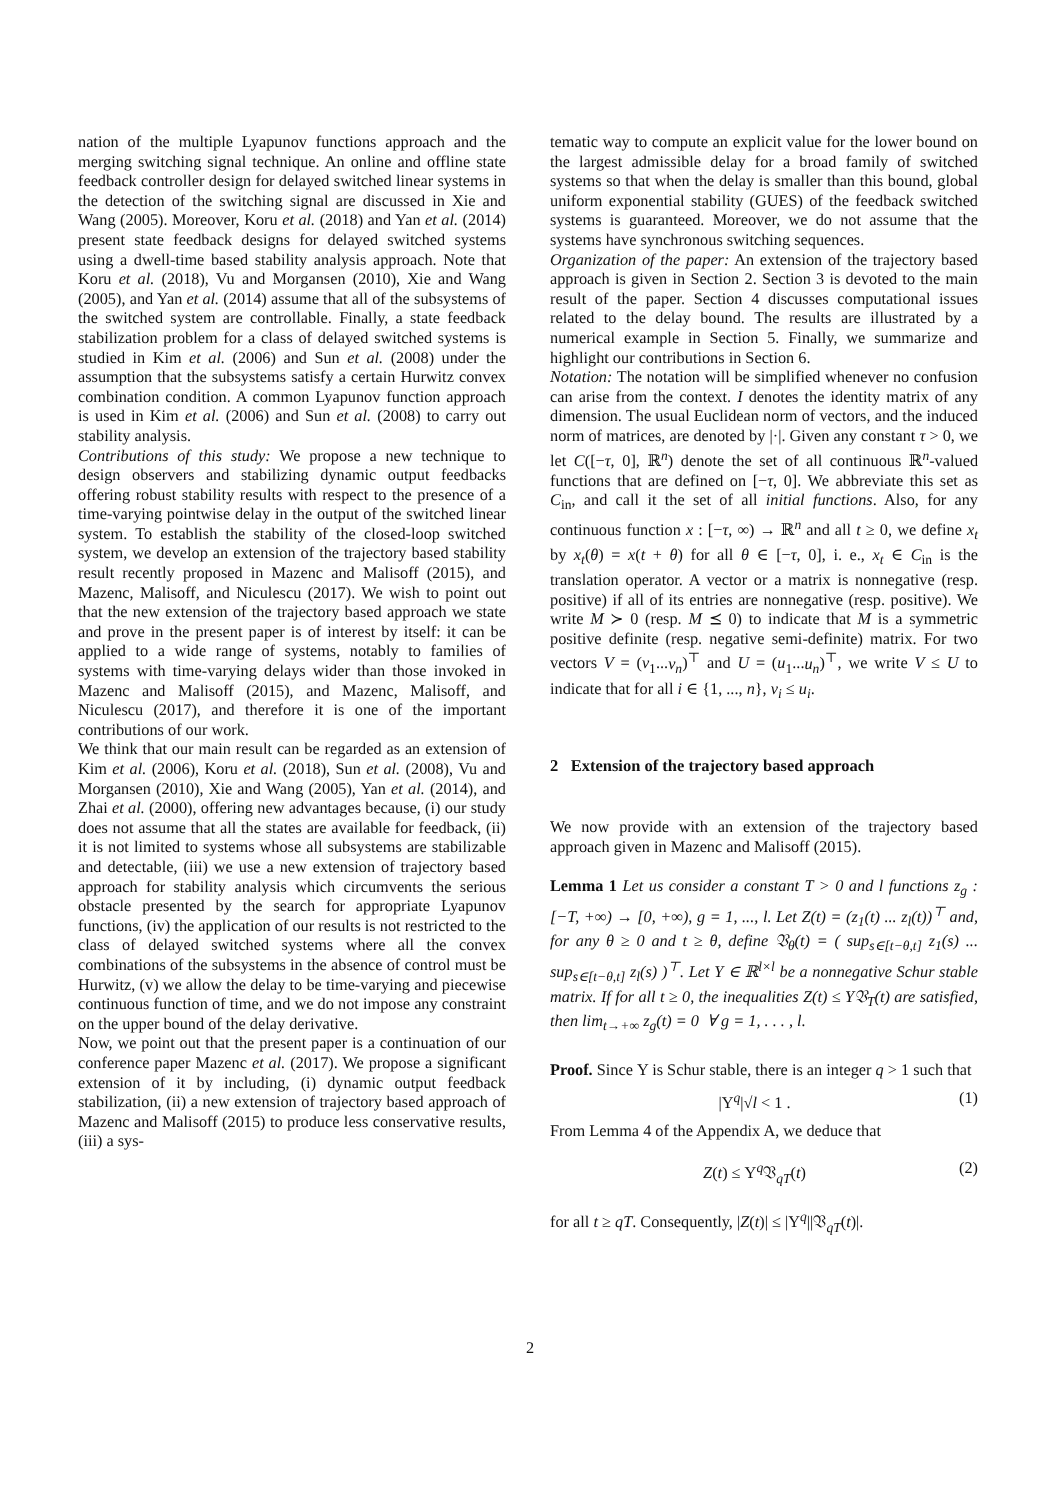nation of the multiple Lyapunov functions approach and the merging switching signal technique. An online and offline state feedback controller design for delayed switched linear systems in the detection of the switching signal are discussed in Xie and Wang (2005). Moreover, Koru et al. (2018) and Yan et al. (2014) present state feedback designs for delayed switched systems using a dwell-time based stability analysis approach. Note that Koru et al. (2018), Vu and Morgansen (2010), Xie and Wang (2005), and Yan et al. (2014) assume that all of the subsystems of the switched system are controllable. Finally, a state feedback stabilization problem for a class of delayed switched systems is studied in Kim et al. (2006) and Sun et al. (2008) under the assumption that the subsystems satisfy a certain Hurwitz convex combination condition. A common Lyapunov function approach is used in Kim et al. (2006) and Sun et al. (2008) to carry out stability analysis.
Contributions of this study: We propose a new technique to design observers and stabilizing dynamic output feedbacks offering robust stability results with respect to the presence of a time-varying pointwise delay in the output of the switched linear system. To establish the stability of the closed-loop switched system, we develop an extension of the trajectory based stability result recently proposed in Mazenc and Malisoff (2015), and Mazenc, Malisoff, and Niculescu (2017). We wish to point out that the new extension of the trajectory based approach we state and prove in the present paper is of interest by itself: it can be applied to a wide range of systems, notably to families of systems with time-varying delays wider than those invoked in Mazenc and Malisoff (2015), and Mazenc, Malisoff, and Niculescu (2017), and therefore it is one of the important contributions of our work.
We think that our main result can be regarded as an extension of Kim et al. (2006), Koru et al. (2018), Sun et al. (2008), Vu and Morgansen (2010), Xie and Wang (2005), Yan et al. (2014), and Zhai et al. (2000), offering new advantages because, (i) our study does not assume that all the states are available for feedback, (ii) it is not limited to systems whose all subsystems are stabilizable and detectable, (iii) we use a new extension of trajectory based approach for stability analysis which circumvents the serious obstacle presented by the search for appropriate Lyapunov functions, (iv) the application of our results is not restricted to the class of delayed switched systems where all the convex combinations of the subsystems in the absence of control must be Hurwitz, (v) we allow the delay to be time-varying and piecewise continuous function of time, and we do not impose any constraint on the upper bound of the delay derivative.
Now, we point out that the present paper is a continuation of our conference paper Mazenc et al. (2017). We propose a significant extension of it by including, (i) dynamic output feedback stabilization, (ii) a new extension of trajectory based approach of Mazenc and Malisoff (2015) to produce less conservative results, (iii) a sys-
tematic way to compute an explicit value for the lower bound on the largest admissible delay for a broad family of switched systems so that when the delay is smaller than this bound, global uniform exponential stability (GUES) of the feedback switched systems is guaranteed. Moreover, we do not assume that the systems have synchronous switching sequences.
Organization of the paper: An extension of the trajectory based approach is given in Section 2. Section 3 is devoted to the main result of the paper. Section 4 discusses computational issues related to the delay bound. The results are illustrated by a numerical example in Section 5. Finally, we summarize and highlight our contributions in Section 6.
Notation: The notation will be simplified whenever no confusion can arise from the context. I denotes the identity matrix of any dimension. The usual Euclidean norm of vectors, and the induced norm of matrices, are denoted by |·|. Given any constant τ > 0, we let C([−τ, 0], ℝ<sup>n</sup>) denote the set of all continuous ℝ<sup>n</sup>-valued functions that are defined on [−τ, 0]. We abbreviate this set as C<sub>in</sub>, and call it the set of all initial functions. Also, for any continuous function x : [−τ, ∞) → ℝ<sup>n</sup> and all t ≥ 0, we define x<sub>t</sub> by x<sub>t</sub>(θ) = x(t + θ) for all θ ∈ [−τ, 0], i. e., x<sub>t</sub> ∈ C<sub>in</sub> is the translation operator. A vector or a matrix is nonnegative (resp. positive) if all of its entries are nonnegative (resp. positive). We write M ≻ 0 (resp. M ⪯ 0) to indicate that M is a symmetric positive definite (resp. negative semi-definite) matrix. For two vectors V = (v<sub>1</sub>...v<sub>n</sub>)<sup>⊤</sup> and U = (u<sub>1</sub>...u<sub>n</sub>)<sup>⊤</sup>, we write V ≤ U to indicate that for all i ∈ {1, ..., n}, v<sub>i</sub> ≤ u<sub>i</sub>.
2 Extension of the trajectory based approach
We now provide with an extension of the trajectory based approach given in Mazenc and Malisoff (2015).
Lemma 1 Let us consider a constant T > 0 and l functions z<sub>g</sub> : [−T, +∞) → [0, +∞), g = 1, ..., l. Let Z(t) = (z<sub>1</sub>(t) ... z<sub>l</sub>(t))<sup>⊤</sup> and, for any θ ≥ 0 and t ≥ θ, define 𝔙<sub>θ</sub>(t) = ( sup<sub>s∈[t−θ,t]</sub> z<sub>1</sub>(s) ... sup<sub>s∈[t−θ,t]</sub> z<sub>l</sub>(s) )<sup>⊤</sup>. Let Υ ∈ ℝ<sup>l×l</sup> be a nonnegative Schur stable matrix. If for all t ≥ 0, the inequalities Z(t) ≤ Υ𝔙<sub>T</sub>(t) are satisfied, then lim<sub>t→+∞</sub> z<sub>g</sub>(t) = 0 ∀ g = 1, . . . , l.
Proof. Since Υ is Schur stable, there is an integer q > 1 such that
|Υ<sup>q</sup>|√l < 1 . (1)
From Lemma 4 of the Appendix A, we deduce that
Z(t) ≤ Υ<sup>q</sup>𝔙<sub>qT</sub>(t) (2)
for all t ≥ qT. Consequently, |Z(t)| ≤ |Υ<sup>q</sup>||𝔙<sub>qT</sub>(t)|.
2